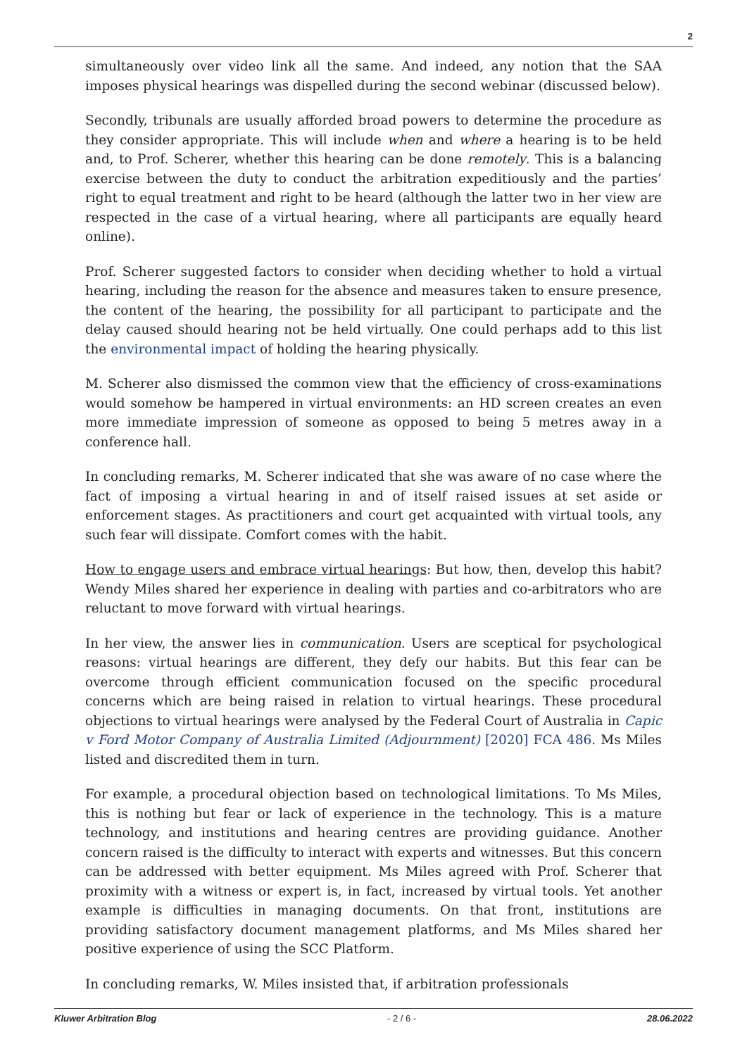2
simultaneously over video link all the same. And indeed, any notion that the SAA imposes physical hearings was dispelled during the second webinar (discussed below).
Secondly, tribunals are usually afforded broad powers to determine the procedure as they consider appropriate. This will include when and where a hearing is to be held and, to Prof. Scherer, whether this hearing can be done remotely. This is a balancing exercise between the duty to conduct the arbitration expeditiously and the parties’ right to equal treatment and right to be heard (although the latter two in her view are respected in the case of a virtual hearing, where all participants are equally heard online).
Prof. Scherer suggested factors to consider when deciding whether to hold a virtual hearing, including the reason for the absence and measures taken to ensure presence, the content of the hearing, the possibility for all participant to participate and the delay caused should hearing not be held virtually. One could perhaps add to this list the environmental impact of holding the hearing physically.
M. Scherer also dismissed the common view that the efficiency of cross-examinations would somehow be hampered in virtual environments: an HD screen creates an even more immediate impression of someone as opposed to being 5 metres away in a conference hall.
In concluding remarks, M. Scherer indicated that she was aware of no case where the fact of imposing a virtual hearing in and of itself raised issues at set aside or enforcement stages. As practitioners and court get acquainted with virtual tools, any such fear will dissipate. Comfort comes with the habit.
How to engage users and embrace virtual hearings: But how, then, develop this habit? Wendy Miles shared her experience in dealing with parties and co-arbitrators who are reluctant to move forward with virtual hearings.
In her view, the answer lies in communication. Users are sceptical for psychological reasons: virtual hearings are different, they defy our habits. But this fear can be overcome through efficient communication focused on the specific procedural concerns which are being raised in relation to virtual hearings. These procedural objections to virtual hearings were analysed by the Federal Court of Australia in Capic v Ford Motor Company of Australia Limited (Adjournment) [2020] FCA 486. Ms Miles listed and discredited them in turn.
For example, a procedural objection based on technological limitations. To Ms Miles, this is nothing but fear or lack of experience in the technology. This is a mature technology, and institutions and hearing centres are providing guidance. Another concern raised is the difficulty to interact with experts and witnesses. But this concern can be addressed with better equipment. Ms Miles agreed with Prof. Scherer that proximity with a witness or expert is, in fact, increased by virtual tools. Yet another example is difficulties in managing documents. On that front, institutions are providing satisfactory document management platforms, and Ms Miles shared her positive experience of using the SCC Platform.
In concluding remarks, W. Miles insisted that, if arbitration professionals
Kluwer Arbitration Blog - 2 / 6 - 28.06.2022